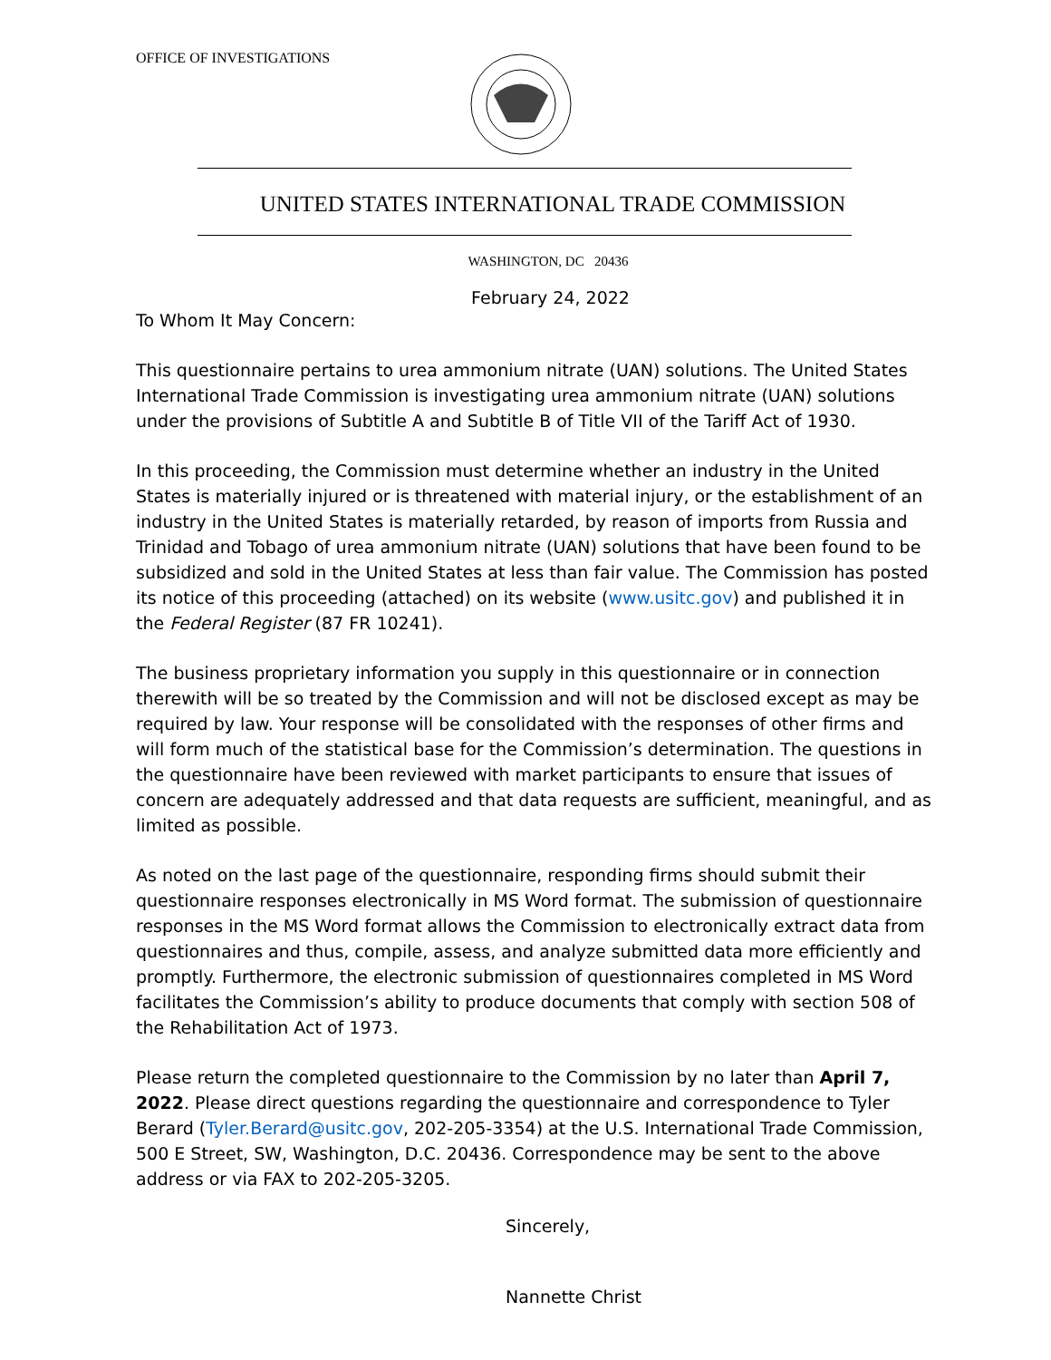OFFICE OF INVESTIGATIONS
UNITED STATES INTERNATIONAL TRADE COMMISSION
WASHINGTON, DC 20436
February 24, 2022
To Whom It May Concern:
This questionnaire pertains to urea ammonium nitrate (UAN) solutions. The United States International Trade Commission is investigating urea ammonium nitrate (UAN) solutions under the provisions of Subtitle A and Subtitle B of Title VII of the Tariff Act of 1930.
In this proceeding, the Commission must determine whether an industry in the United States is materially injured or is threatened with material injury, or the establishment of an industry in the United States is materially retarded, by reason of imports from Russia and Trinidad and Tobago of urea ammonium nitrate (UAN) solutions that have been found to be subsidized and sold in the United States at less than fair value. The Commission has posted its notice of this proceeding (attached) on its website (www.usitc.gov) and published it in the Federal Register (87 FR 10241).
The business proprietary information you supply in this questionnaire or in connection therewith will be so treated by the Commission and will not be disclosed except as may be required by law. Your response will be consolidated with the responses of other firms and will form much of the statistical base for the Commission’s determination. The questions in the questionnaire have been reviewed with market participants to ensure that issues of concern are adequately addressed and that data requests are sufficient, meaningful, and as limited as possible.
As noted on the last page of the questionnaire, responding firms should submit their questionnaire responses electronically in MS Word format. The submission of questionnaire responses in the MS Word format allows the Commission to electronically extract data from questionnaires and thus, compile, assess, and analyze submitted data more efficiently and promptly. Furthermore, the electronic submission of questionnaires completed in MS Word facilitates the Commission’s ability to produce documents that comply with section 508 of the Rehabilitation Act of 1973.
Please return the completed questionnaire to the Commission by no later than April 7, 2022. Please direct questions regarding the questionnaire and correspondence to Tyler Berard (Tyler.Berard@usitc.gov, 202-205-3354) at the U.S. International Trade Commission, 500 E Street, SW, Washington, D.C. 20436. Correspondence may be sent to the above address or via FAX to 202-205-3205.
Sincerely,
Nannette Christ